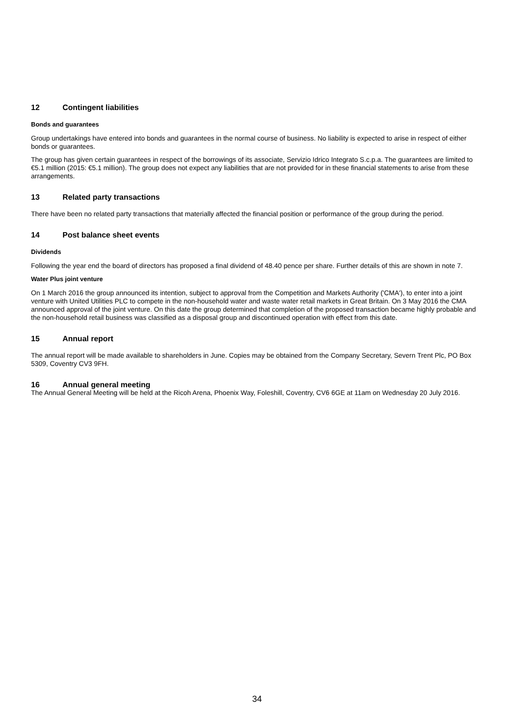12 Contingent liabilities
Bonds and guarantees
Group undertakings have entered into bonds and guarantees in the normal course of business. No liability is expected to arise in respect of either bonds or guarantees.
The group has given certain guarantees in respect of the borrowings of its associate, Servizio Idrico Integrato S.c.p.a. The guarantees are limited to €5.1 million (2015: €5.1 million). The group does not expect any liabilities that are not provided for in these financial statements to arise from these arrangements.
13 Related party transactions
There have been no related party transactions that materially affected the financial position or performance of the group during the period.
14 Post balance sheet events
Dividends
Following the year end the board of directors has proposed a final dividend of 48.40 pence per share. Further details of this are shown in note 7.
Water Plus joint venture
On 1 March 2016 the group announced its intention, subject to approval from the Competition and Markets Authority ('CMA'), to enter into a joint venture with United Utilities PLC to compete in the non-household water and waste water retail markets in Great Britain. On 3 May 2016 the CMA announced approval of the joint venture. On this date the group determined that completion of the proposed transaction became highly probable and the non-household retail business was classified as a disposal group and discontinued operation with effect from this date.
15 Annual report
The annual report will be made available to shareholders in June. Copies may be obtained from the Company Secretary, Severn Trent Plc, PO Box 5309, Coventry CV3 9FH.
16 Annual general meeting
The Annual General Meeting will be held at the Ricoh Arena, Phoenix Way, Foleshill, Coventry, CV6 6GE at 11am on Wednesday 20 July 2016.
34